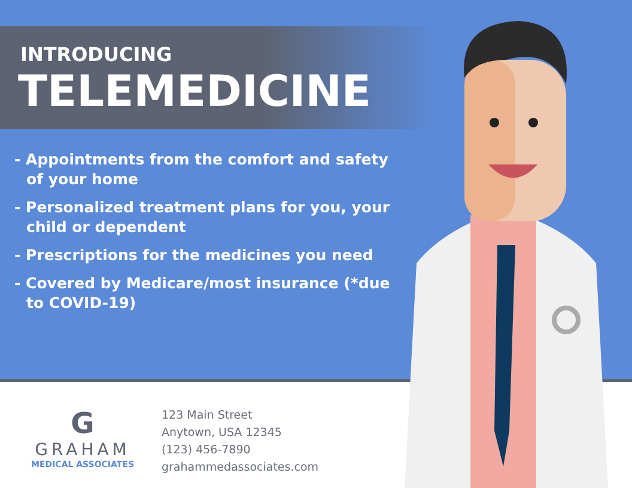INTRODUCING
TELEMEDICINE
- Appointments from the comfort and safety of your home
- Personalized treatment plans for you, your child or dependent
- Prescriptions for the medicines you need
- Covered by Medicare/most insurance (*due to COVID-19)
G
GRAHAM
MEDICAL ASSOCIATES
123 Main Street
Anytown, USA 12345
(123) 456-7890
grahammedassociates.com